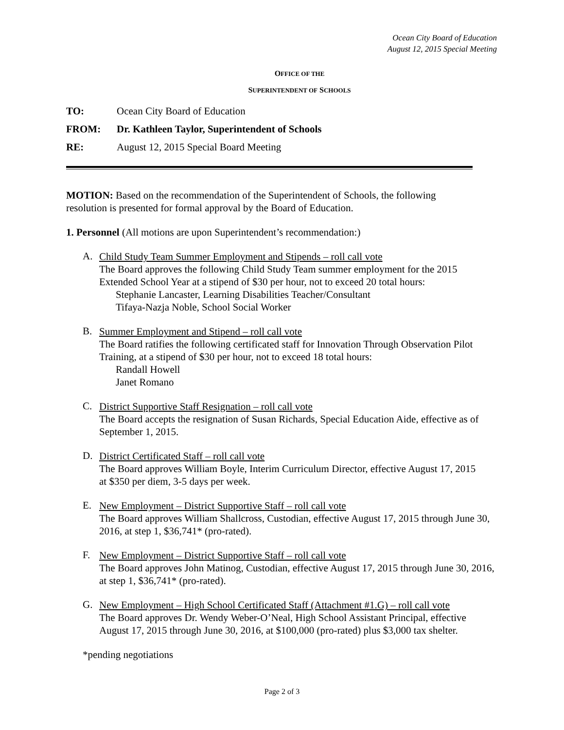Ocean City Board of Education
August 12, 2015 Special Meeting
OFFICE OF THE
SUPERINTENDENT OF SCHOOLS
TO: Ocean City Board of Education
FROM: Dr. Kathleen Taylor, Superintendent of Schools
RE: August 12, 2015 Special Board Meeting
MOTION: Based on the recommendation of the Superintendent of Schools, the following
resolution is presented for formal approval by the Board of Education.
1. Personnel (All motions are upon Superintendent’s recommendation:)
A.
Child Study Team Summer Employment and Stipends – roll call vote
The Board approves the following Child Study Team summer employment for the 2015
Extended School Year at a stipend of $30 per hour, not to exceed 20 total hours:
Stephanie Lancaster, Learning Disabilities Teacher/Consultant
Tifaya-Nazja Noble, School Social Worker
B.
Summer Employment and Stipend – roll call vote
The Board ratifies the following certificated staff for Innovation Through Observation Pilot
Training, at a stipend of $30 per hour, not to exceed 18 total hours:
Randall Howell
Janet Romano
C.
District Supportive Staff Resignation – roll call vote
The Board accepts the resignation of Susan Richards, Special Education Aide, effective as of
September 1, 2015.
D.
District Certificated Staff – roll call vote
The Board approves William Boyle, Interim Curriculum Director, effective August 17, 2015
at $350 per diem, 3-5 days per week.
E.
New Employment – District Supportive Staff – roll call vote
The Board approves William Shallcross, Custodian, effective August 17, 2015 through June 30,
2016, at step 1, $36,741* (pro-rated).
F.
New Employment – District Supportive Staff – roll call vote
The Board approves John Matinog, Custodian, effective August 17, 2015 through June 30, 2016,
at step 1, $36,741* (pro-rated).
G.
New Employment – High School Certificated Staff (Attachment #1.G) – roll call vote
The Board approves Dr. Wendy Weber-O’Neal, High School Assistant Principal, effective
August 17, 2015 through June 30, 2016, at $100,000 (pro-rated) plus $3,000 tax shelter.
*pending negotiations
Page 2 of 3